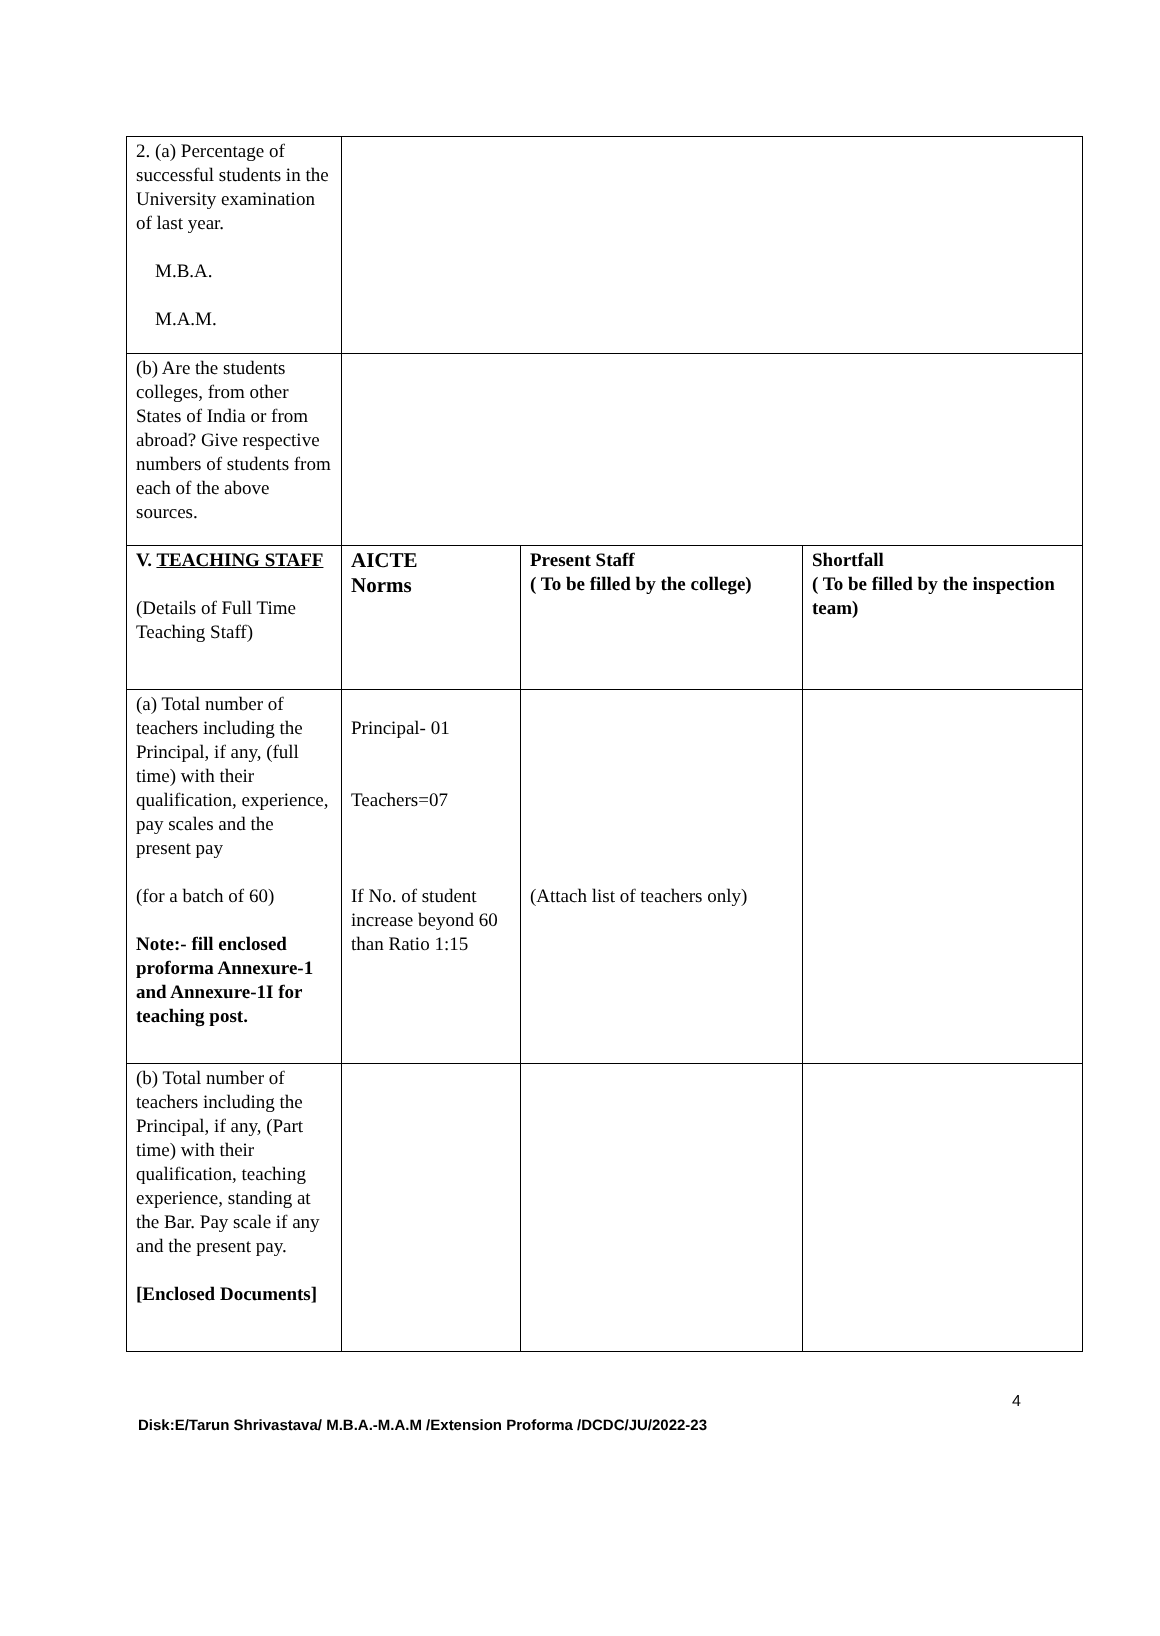| 2. (a) Percentage of successful students in the University examination of last year. M.B.A. M.A.M. | | | |
| (b) Are the students colleges, from other States of India or from abroad? Give respective numbers of students from each of the above sources. | | | |
| V. TEACHING STAFF (Details of Full Time Teaching Staff) | AICTE Norms | Present Staff ( To be filled by the college) | Shortfall ( To be filled by the inspection team) |
| (a) Total number of teachers including the Principal, if any, (full time) with their qualification, experience, pay scales and the present pay (for a batch of 60) Note:- fill enclosed proforma Annexure-1 and Annexure-1I for teaching post. | Principal- 01 Teachers=07 If No. of student increase beyond 60 than Ratio 1:15 | (Attach list of teachers only) | |
| (b) Total number of teachers including the Principal, if any, (Part time) with their qualification, teaching experience, standing at the Bar. Pay scale if any and the present pay. [Enclosed Documents] | | | |
4
Disk:E/Tarun Shrivastava/ M.B.A.-M.A.M /Extension Proforma /DCDC/JU/2022-23